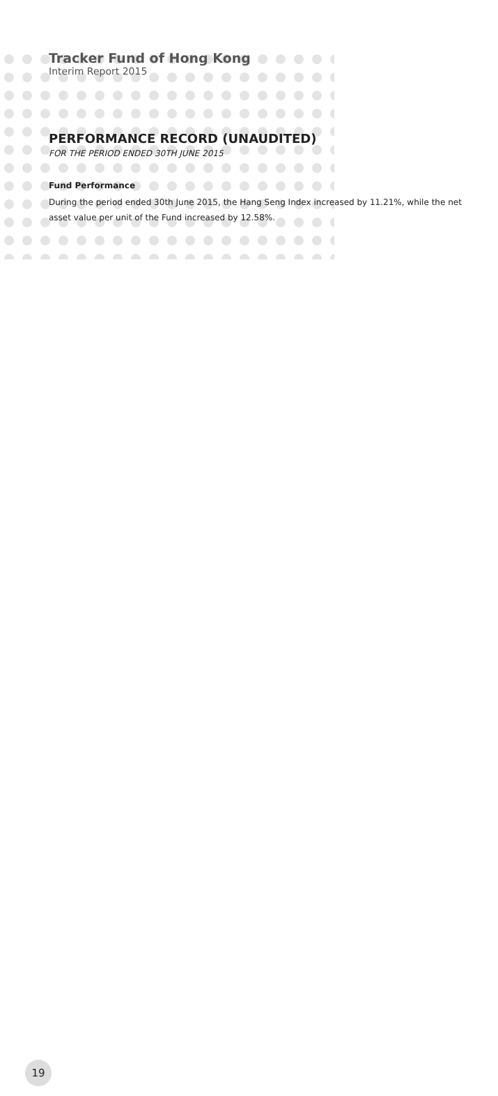Tracker Fund of Hong Kong
Interim Report 2015
PERFORMANCE RECORD (UNAUDITED)
FOR THE PERIOD ENDED 30TH JUNE 2015
Fund Performance
During the period ended 30th June 2015, the Hang Seng Index increased by 11.21%, while the net asset value per unit of the Fund increased by 12.58%.
19